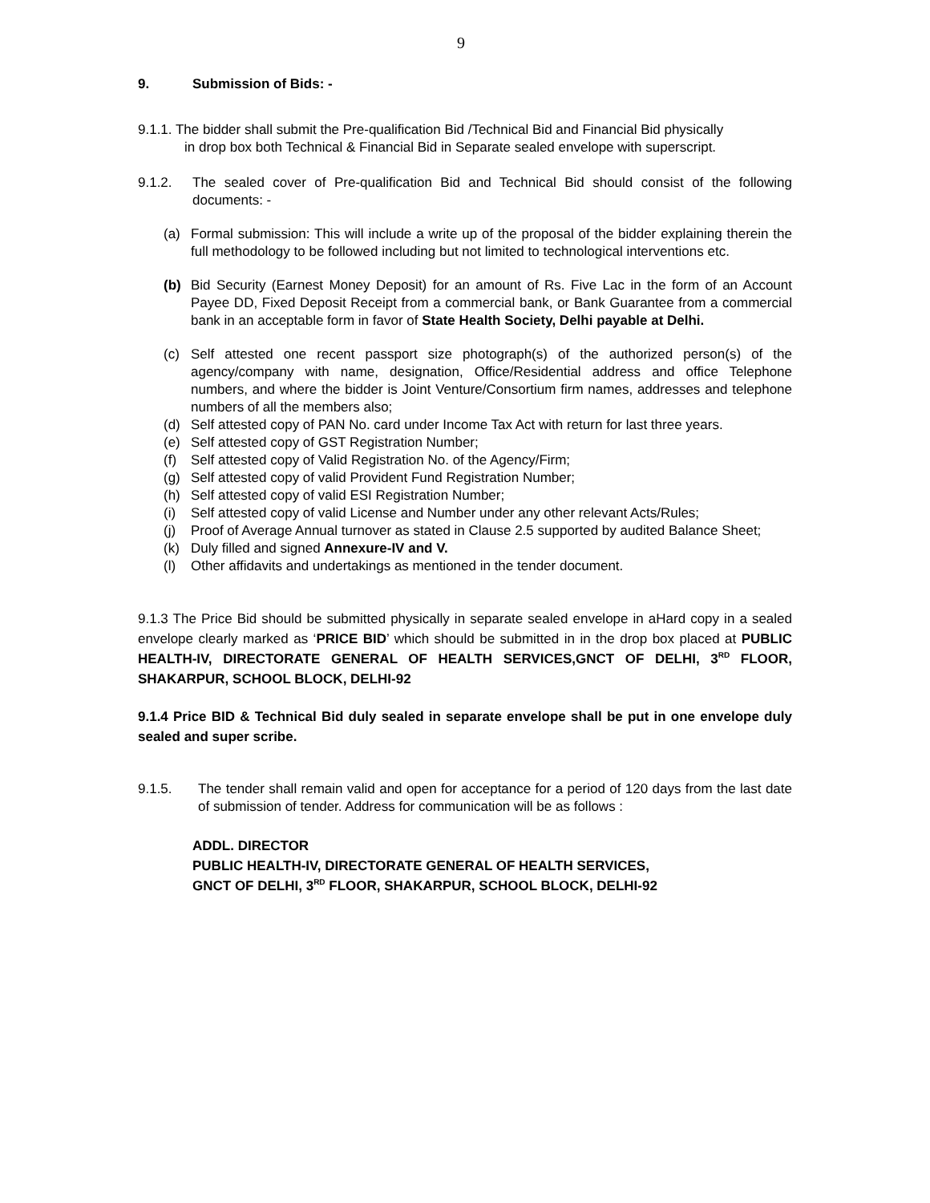9
9. Submission of Bids: -
9.1.1. The bidder shall submit the Pre-qualification Bid /Technical Bid and Financial Bid physically
in drop box both Technical & Financial Bid in Separate sealed envelope with superscript.
9.1.2. The sealed cover of Pre-qualification Bid and Technical Bid should consist of the following documents: -
(a) Formal submission: This will include a write up of the proposal of the bidder explaining therein the full methodology to be followed including but not limited to technological interventions etc.
(b) Bid Security (Earnest Money Deposit) for an amount of Rs. Five Lac in the form of an Account Payee DD, Fixed Deposit Receipt from a commercial bank, or Bank Guarantee from a commercial bank in an acceptable form in favor of State Health Society, Delhi payable at Delhi.
(c) Self attested one recent passport size photograph(s) of the authorized person(s) of the agency/company with name, designation, Office/Residential address and office Telephone numbers, and where the bidder is Joint Venture/Consortium firm names, addresses and telephone numbers of all the members also;
(d) Self attested copy of PAN No. card under Income Tax Act with return for last three years.
(e) Self attested copy of GST Registration Number;
(f) Self attested copy of Valid Registration No. of the Agency/Firm;
(g) Self attested copy of valid Provident Fund Registration Number;
(h) Self attested copy of valid ESI Registration Number;
(i) Self attested copy of valid License and Number under any other relevant Acts/Rules;
(j) Proof of Average Annual turnover as stated in Clause 2.5 supported by audited Balance Sheet;
(k) Duly filled and signed Annexure-IV and V.
(l) Other affidavits and undertakings as mentioned in the tender document.
9.1.3 The Price Bid should be submitted physically in separate sealed envelope in aHard copy in a sealed envelope clearly marked as ‘PRICE BID’ which should be submitted in in the drop box placed at PUBLIC HEALTH-IV, DIRECTORATE GENERAL OF HEALTH SERVICES,GNCT OF DELHI, 3<sup>RD</sup> FLOOR, SHAKARPUR, SCHOOL BLOCK, DELHI-92
9.1.4 Price BID & Technical Bid duly sealed in separate envelope shall be put in one envelope duly sealed and super scribe.
9.1.5. The tender shall remain valid and open for acceptance for a period of 120 days from the last date of submission of tender. Address for communication will be as follows :
ADDL. DIRECTOR
PUBLIC HEALTH-IV, DIRECTORATE GENERAL OF HEALTH SERVICES,
GNCT OF DELHI, 3<sup>RD</sup> FLOOR, SHAKARPUR, SCHOOL BLOCK, DELHI-92